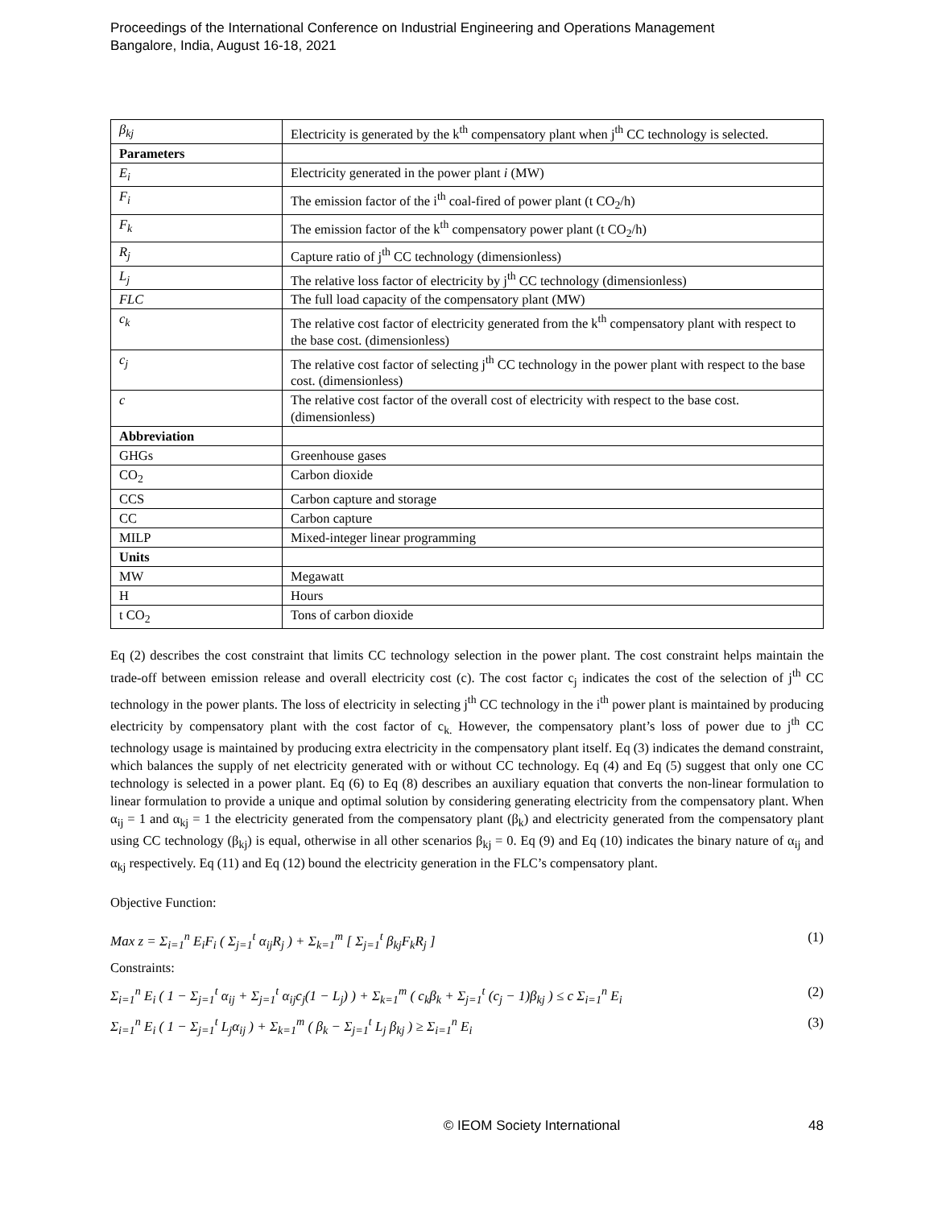Proceedings of the International Conference on Industrial Engineering and Operations Management
Bangalore, India, August 16-18, 2021
| β<sub>kj</sub> | Electricity is generated by the k<sup>th</sup> compensatory plant when j<sup>th</sup> CC technology is selected. |
| Parameters | |
| E<sub>i</sub> | Electricity generated in the power plant i (MW) |
| F<sub>i</sub> | The emission factor of the i<sup>th</sup> coal-fired of power plant (t CO<sub>2</sub>/h) |
| F<sub>k</sub> | The emission factor of the k<sup>th</sup> compensatory power plant (t CO<sub>2</sub>/h) |
| R<sub>j</sub> | Capture ratio of j<sup>th</sup> CC technology (dimensionless) |
| L<sub>j</sub> | The relative loss factor of electricity by j<sup>th</sup> CC technology (dimensionless) |
| FLC | The full load capacity of the compensatory plant (MW) |
| c<sub>k</sub> | The relative cost factor of electricity generated from the k<sup>th</sup> compensatory plant with respect to the base cost. (dimensionless) |
| c<sub>j</sub> | The relative cost factor of selecting j<sup>th</sup> CC technology in the power plant with respect to the base cost. (dimensionless) |
| c | The relative cost factor of the overall cost of electricity with respect to the base cost. (dimensionless) |
| Abbreviation | |
| GHGs | Greenhouse gases |
| CO<sub>2</sub> | Carbon dioxide |
| CCS | Carbon capture and storage |
| CC | Carbon capture |
| MILP | Mixed-integer linear programming |
| Units | |
| MW | Megawatt |
| H | Hours |
| t CO<sub>2</sub> | Tons of carbon dioxide |
Eq (2) describes the cost constraint that limits CC technology selection in the power plant. The cost constraint helps maintain the trade-off between emission release and overall electricity cost (c). The cost factor c<sub>j</sub> indicates the cost of the selection of j<sup>th</sup> CC technology in the power plants. The loss of electricity in selecting j<sup>th</sup> CC technology in the i<sup>th</sup> power plant is maintained by producing electricity by compensatory plant with the cost factor of c<sub>k.</sub> However, the compensatory plant’s loss of power due to j<sup>th</sup> CC technology usage is maintained by producing extra electricity in the compensatory plant itself. Eq (3) indicates the demand constraint, which balances the supply of net electricity generated with or without CC technology. Eq (4) and Eq (5) suggest that only one CC technology is selected in a power plant. Eq (6) to Eq (8) describes an auxiliary equation that converts the non-linear formulation to linear formulation to provide a unique and optimal solution by considering generating electricity from the compensatory plant. When α<sub>ij</sub> = 1 and α<sub>kj</sub> = 1 the electricity generated from the compensatory plant (β<sub>k</sub>) and electricity generated from the compensatory plant using CC technology (β<sub>kj</sub>) is equal, otherwise in all other scenarios β<sub>kj</sub> = 0. Eq (9) and Eq (10) indicates the binary nature of α<sub>ij</sub> and α<sub>kj</sub> respectively. Eq (11) and Eq (12) bound the electricity generation in the FLC’s compensatory plant.
Objective Function:
Max z = Σ<sub>i=1</sub><sup>n</sup> E<sub>i</sub>F<sub>i</sub> ( Σ<sub>j=1</sub><sup>t</sup> α<sub>ij</sub>R<sub>j</sub> ) + Σ<sub>k=1</sub><sup>m</sup> [ Σ<sub>j=1</sub><sup>t</sup> β<sub>kj</sub>F<sub>k</sub>R<sub>j</sub> ] (1)
Constraints:
Σ<sub>i=1</sub><sup>n</sup> E<sub>i</sub> ( 1 − Σ<sub>j=1</sub><sup>t</sup> α<sub>ij</sub> + Σ<sub>j=1</sub><sup>t</sup> α<sub>ij</sub>c<sub>j</sub>(1 − L<sub>j</sub>) ) + Σ<sub>k=1</sub><sup>m</sup> ( c<sub>k</sub>β<sub>k</sub> + Σ<sub>j=1</sub><sup>t</sup> (c<sub>j</sub> − 1)β<sub>kj</sub> ) ≤ c Σ<sub>i=1</sub><sup>n</sup> E<sub>i</sub> (2)
Σ<sub>i=1</sub><sup>n</sup> E<sub>i</sub> ( 1 − Σ<sub>j=1</sub><sup>t</sup> L<sub>j</sub>α<sub>ij</sub> ) + Σ<sub>k=1</sub><sup>m</sup> ( β<sub>k</sub> − Σ<sub>j=1</sub><sup>t</sup> L<sub>j</sub> β<sub>kj</sub> ) ≥ Σ<sub>i=1</sub><sup>n</sup> E<sub>i</sub> (3)
© IEOM Society International 48